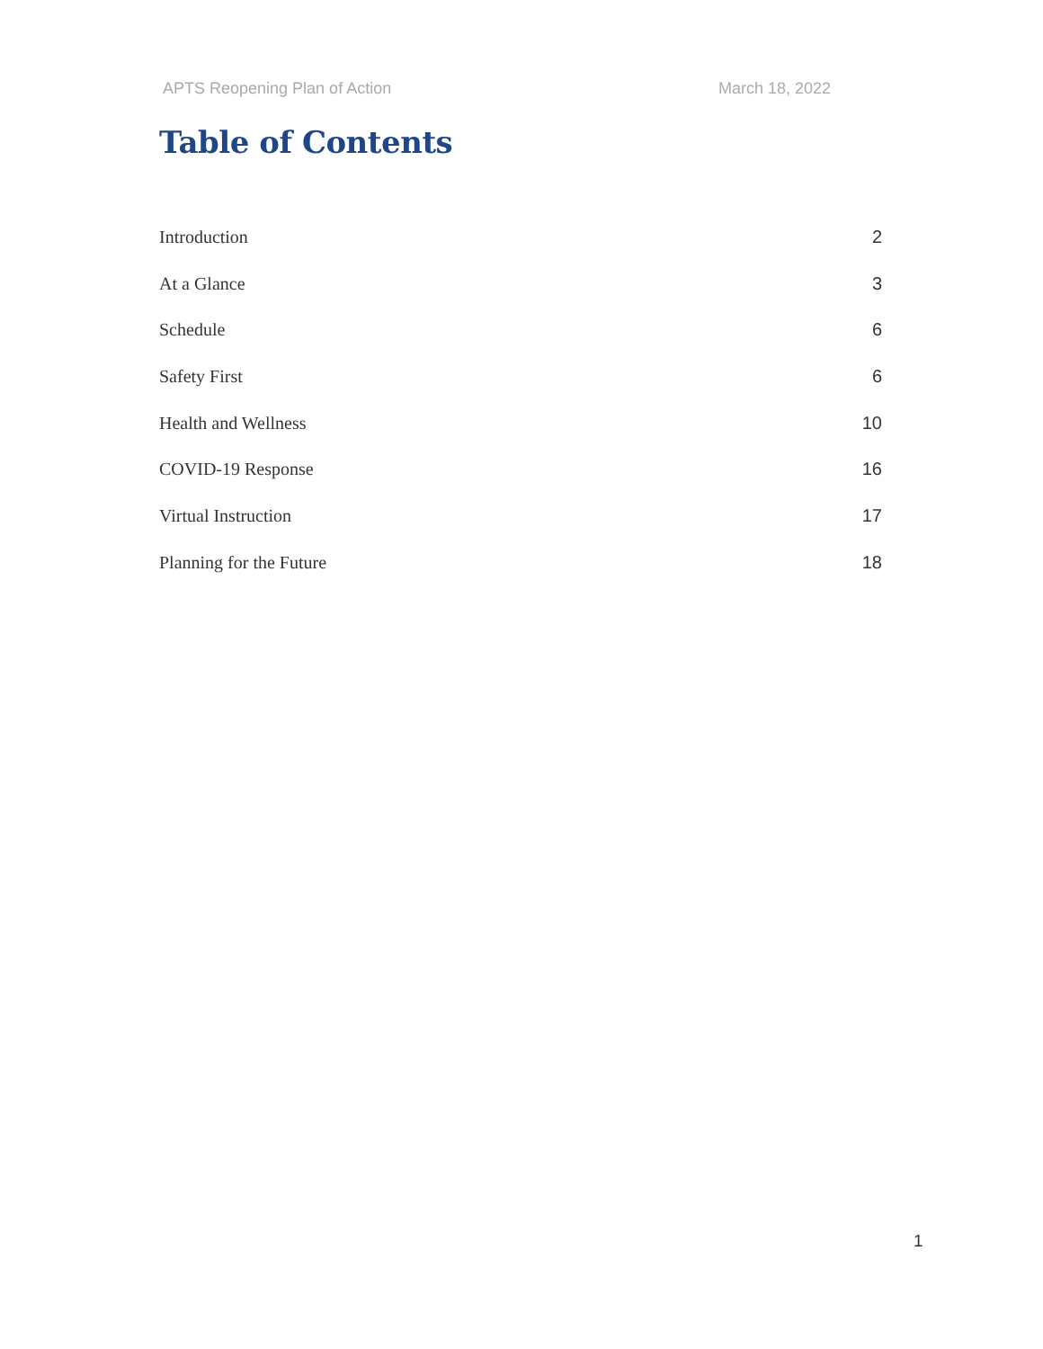APTS Reopening Plan of Action March 18, 2022
Table of Contents
Introduction 2
At a Glance 3
Schedule 6
Safety First 6
Health and Wellness 10
COVID-19 Response 16
Virtual Instruction 17
Planning for the Future 18
1